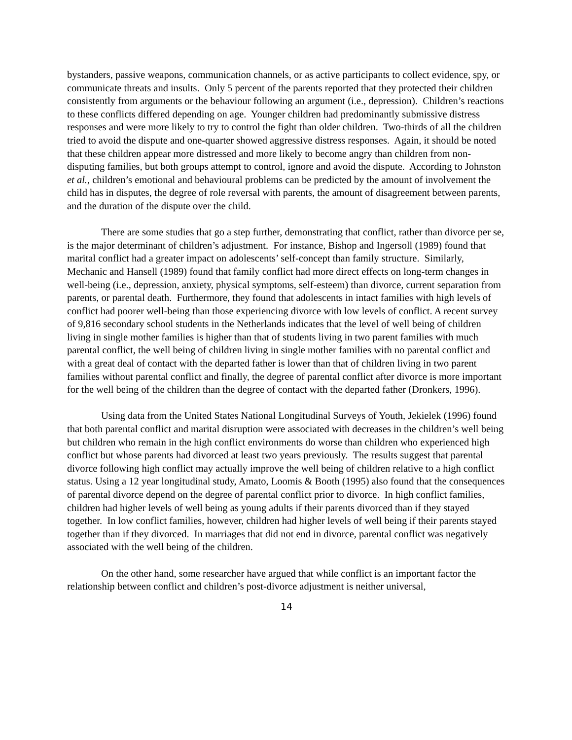bystanders, passive weapons, communication channels, or as active participants to collect evidence, spy, or communicate threats and insults. Only 5 percent of the parents reported that they protected their children consistently from arguments or the behaviour following an argument (i.e., depression). Children’s reactions to these conflicts differed depending on age. Younger children had predominantly submissive distress responses and were more likely to try to control the fight than older children. Two-thirds of all the children tried to avoid the dispute and one-quarter showed aggressive distress responses. Again, it should be noted that these children appear more distressed and more likely to become angry than children from non-disputing families, but both groups attempt to control, ignore and avoid the dispute. According to Johnston et al., children’s emotional and behavioural problems can be predicted by the amount of involvement the child has in disputes, the degree of role reversal with parents, the amount of disagreement between parents, and the duration of the dispute over the child.
There are some studies that go a step further, demonstrating that conflict, rather than divorce per se, is the major determinant of children’s adjustment. For instance, Bishop and Ingersoll (1989) found that marital conflict had a greater impact on adolescents’ self-concept than family structure. Similarly, Mechanic and Hansell (1989) found that family conflict had more direct effects on long-term changes in well-being (i.e., depression, anxiety, physical symptoms, self-esteem) than divorce, current separation from parents, or parental death. Furthermore, they found that adolescents in intact families with high levels of conflict had poorer well-being than those experiencing divorce with low levels of conflict. A recent survey of 9,816 secondary school students in the Netherlands indicates that the level of well being of children living in single mother families is higher than that of students living in two parent families with much parental conflict, the well being of children living in single mother families with no parental conflict and with a great deal of contact with the departed father is lower than that of children living in two parent families without parental conflict and finally, the degree of parental conflict after divorce is more important for the well being of the children than the degree of contact with the departed father (Dronkers, 1996).
Using data from the United States National Longitudinal Surveys of Youth, Jekielek (1996) found that both parental conflict and marital disruption were associated with decreases in the children’s well being but children who remain in the high conflict environments do worse than children who experienced high conflict but whose parents had divorced at least two years previously. The results suggest that parental divorce following high conflict may actually improve the well being of children relative to a high conflict status. Using a 12 year longitudinal study, Amato, Loomis & Booth (1995) also found that the consequences of parental divorce depend on the degree of parental conflict prior to divorce. In high conflict families, children had higher levels of well being as young adults if their parents divorced than if they stayed together. In low conflict families, however, children had higher levels of well being if their parents stayed together than if they divorced. In marriages that did not end in divorce, parental conflict was negatively associated with the well being of the children.
On the other hand, some researcher have argued that while conflict is an important factor the relationship between conflict and children’s post-divorce adjustment is neither universal,
14